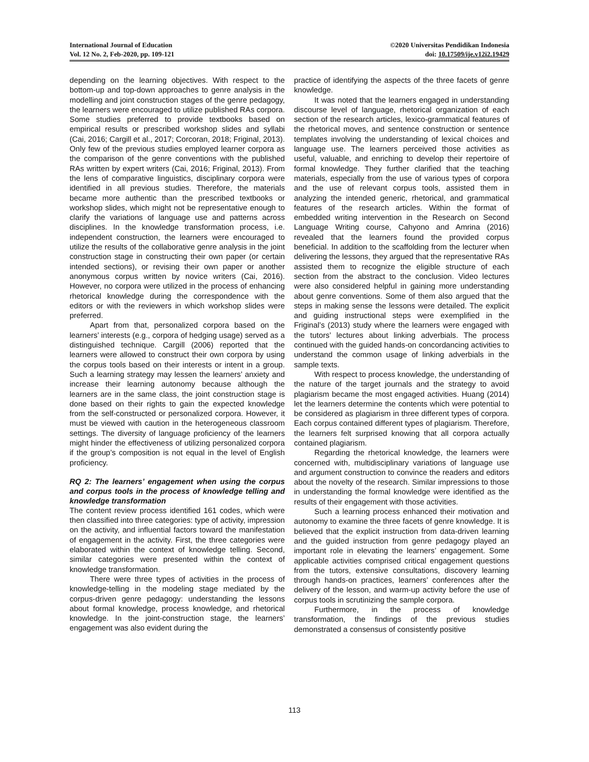International Journal of Education
Vol. 12 No. 2, Feb-2020, pp. 109-121
©2020 Universitas Pendidikan Indonesia
doi: 10.17509/ije.v12i2.19429
depending on the learning objectives. With respect to the bottom-up and top-down approaches to genre analysis in the modelling and joint construction stages of the genre pedagogy, the learners were encouraged to utilize published RAs corpora. Some studies preferred to provide textbooks based on empirical results or prescribed workshop slides and syllabi (Cai, 2016; Cargill et al., 2017; Corcoran, 2018; Friginal, 2013). Only few of the previous studies employed learner corpora as the comparison of the genre conventions with the published RAs written by expert writers (Cai, 2016; Friginal, 2013). From the lens of comparative linguistics, disciplinary corpora were identified in all previous studies. Therefore, the materials became more authentic than the prescribed textbooks or workshop slides, which might not be representative enough to clarify the variations of language use and patterns across disciplines. In the knowledge transformation process, i.e. independent construction, the learners were encouraged to utilize the results of the collaborative genre analysis in the joint construction stage in constructing their own paper (or certain intended sections), or revising their own paper or another anonymous corpus written by novice writers (Cai, 2016). However, no corpora were utilized in the process of enhancing rhetorical knowledge during the correspondence with the editors or with the reviewers in which workshop slides were preferred.
Apart from that, personalized corpora based on the learners’ interests (e.g., corpora of hedging usage) served as a distinguished technique. Cargill (2006) reported that the learners were allowed to construct their own corpora by using the corpus tools based on their interests or intent in a group. Such a learning strategy may lessen the learners’ anxiety and increase their learning autonomy because although the learners are in the same class, the joint construction stage is done based on their rights to gain the expected knowledge from the self-constructed or personalized corpora. However, it must be viewed with caution in the heterogeneous classroom settings. The diversity of language proficiency of the learners might hinder the effectiveness of utilizing personalized corpora if the group’s composition is not equal in the level of English proficiency.
RQ 2: The learners’ engagement when using the corpus and corpus tools in the process of knowledge telling and knowledge transformation
The content review process identified 161 codes, which were then classified into three categories: type of activity, impression on the activity, and influential factors toward the manifestation of engagement in the activity. First, the three categories were elaborated within the context of knowledge telling. Second, similar categories were presented within the context of knowledge transformation.
There were three types of activities in the process of knowledge-telling in the modeling stage mediated by the corpus-driven genre pedagogy: understanding the lessons about formal knowledge, process knowledge, and rhetorical knowledge. In the joint-construction stage, the learners’ engagement was also evident during the
practice of identifying the aspects of the three facets of genre knowledge.
It was noted that the learners engaged in understanding discourse level of language, rhetorical organization of each section of the research articles, lexico-grammatical features of the rhetorical moves, and sentence construction or sentence templates involving the understanding of lexical choices and language use. The learners perceived those activities as useful, valuable, and enriching to develop their repertoire of formal knowledge. They further clarified that the teaching materials, especially from the use of various types of corpora and the use of relevant corpus tools, assisted them in analyzing the intended generic, rhetorical, and grammatical features of the research articles. Within the format of embedded writing intervention in the Research on Second Language Writing course, Cahyono and Amrina (2016) revealed that the learners found the provided corpus beneficial. In addition to the scaffolding from the lecturer when delivering the lessons, they argued that the representative RAs assisted them to recognize the eligible structure of each section from the abstract to the conclusion. Video lectures were also considered helpful in gaining more understanding about genre conventions. Some of them also argued that the steps in making sense the lessons were detailed. The explicit and guiding instructional steps were exemplified in the Friginal’s (2013) study where the learners were engaged with the tutors’ lectures about linking adverbials. The process continued with the guided hands-on concordancing activities to understand the common usage of linking adverbials in the sample texts.
With respect to process knowledge, the understanding of the nature of the target journals and the strategy to avoid plagiarism became the most engaged activities. Huang (2014) let the learners determine the contents which were potential to be considered as plagiarism in three different types of corpora. Each corpus contained different types of plagiarism. Therefore, the learners felt surprised knowing that all corpora actually contained plagiarism.
Regarding the rhetorical knowledge, the learners were concerned with, multidisciplinary variations of language use and argument construction to convince the readers and editors about the novelty of the research. Similar impressions to those in understanding the formal knowledge were identified as the results of their engagement with those activities.
Such a learning process enhanced their motivation and autonomy to examine the three facets of genre knowledge. It is believed that the explicit instruction from data-driven learning and the guided instruction from genre pedagogy played an important role in elevating the learners’ engagement. Some applicable activities comprised critical engagement questions from the tutors, extensive consultations, discovery learning through hands-on practices, learners’ conferences after the delivery of the lesson, and warm-up activity before the use of corpus tools in scrutinizing the sample corpora.
Furthermore, in the process of knowledge transformation, the findings of the previous studies demonstrated a consensus of consistently positive
113